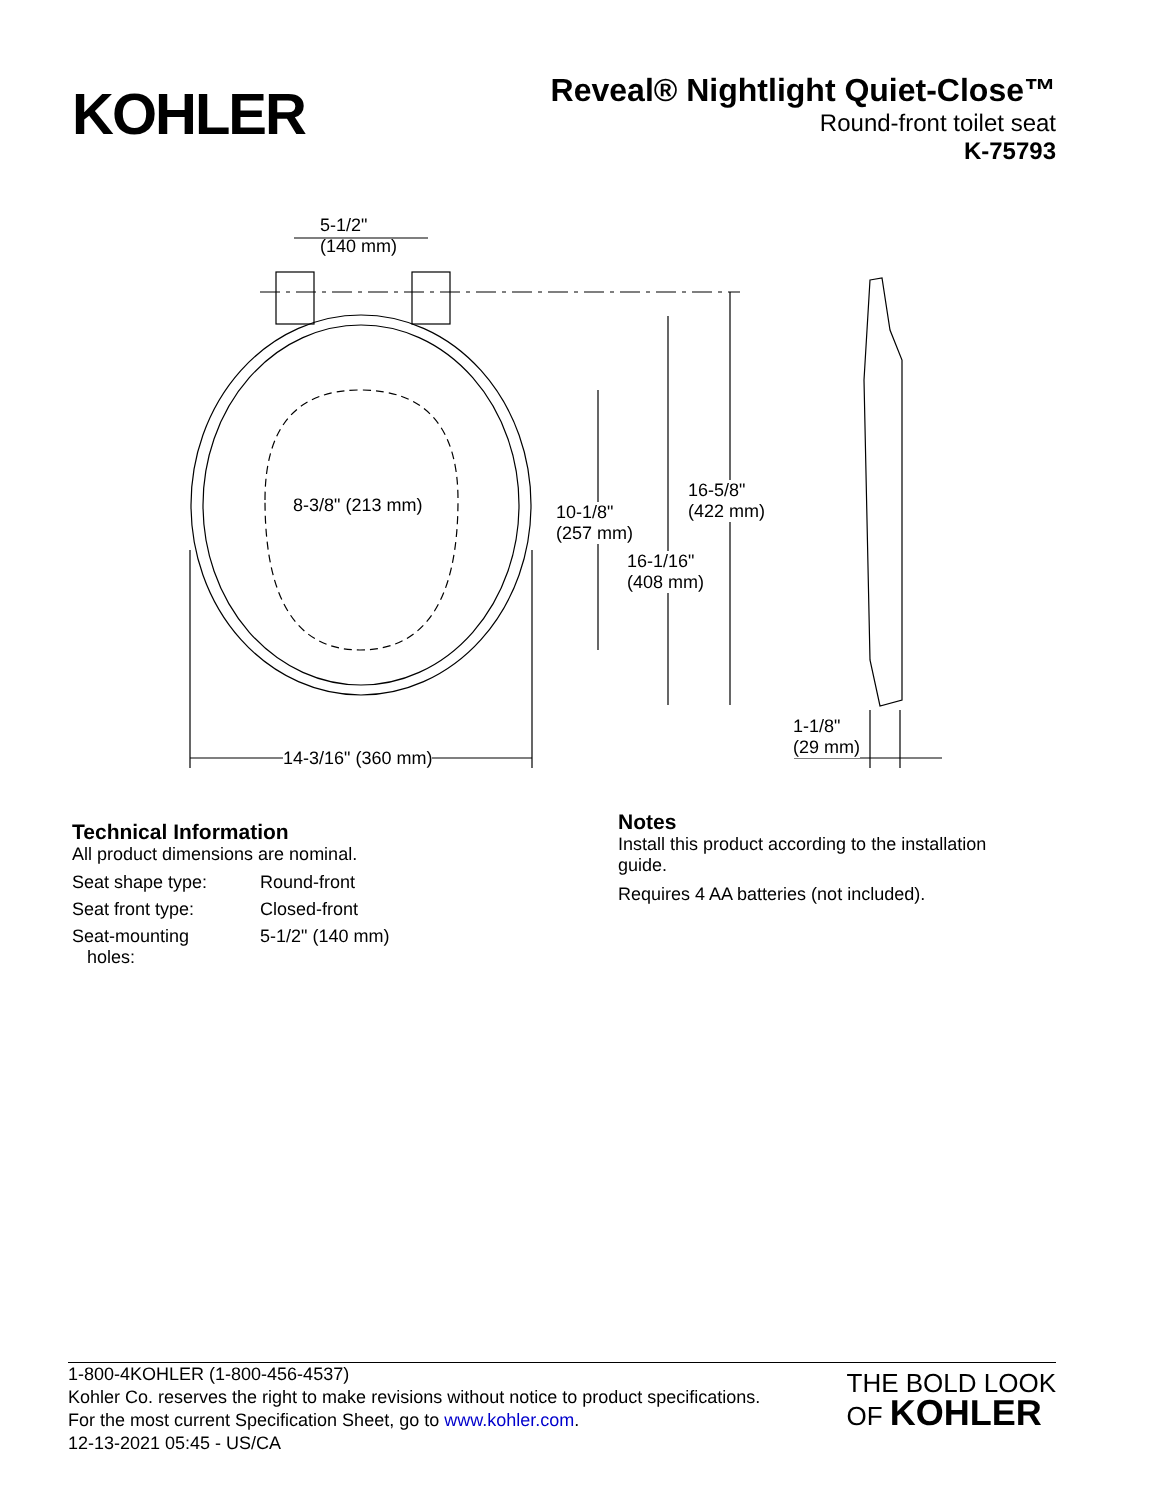KOHLER
Reveal® Nightlight Quiet-Close™
Round-front toilet seat
K-75793
5-1/2"
(140 mm)
8-3/8" (213 mm)
10-1/8"
(257 mm)
16-1/16"
(408 mm)
16-5/8"
(422 mm)
14-3/16" (360 mm)
1-1/8"
(29 mm)
Technical Information
All product dimensions are nominal.
| Seat shape type: | Round-front |
| Seat front type: | Closed-front |
| Seat-mounting holes: | 5-1/2" (140 mm) |
Notes
Install this product according to the installation guide.
Requires 4 AA batteries (not included).
1-800-4KOHLER (1-800-456-4537)
Kohler Co. reserves the right to make revisions without notice to product specifications.
For the most current Specification Sheet, go to www.kohler.com.
12-13-2021 05:45 - US/CA
THE BOLD LOOK
OF KOHLER